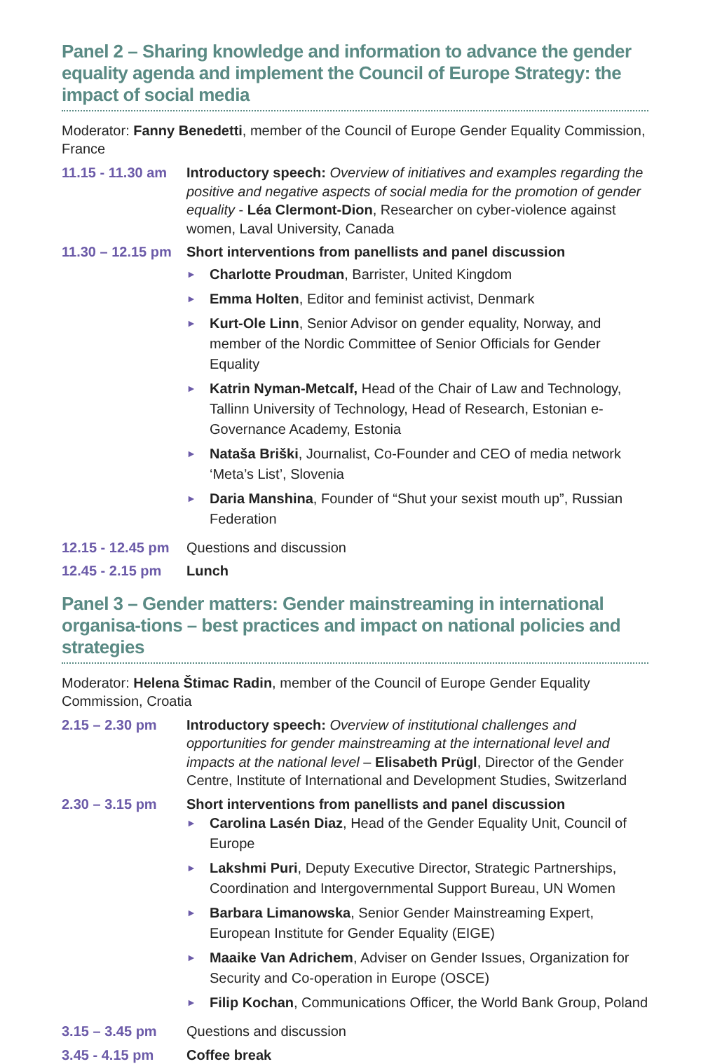Panel 2 – Sharing knowledge and information to advance the gender equality agenda and implement the Council of Europe Strategy: the impact of social media
Moderator: Fanny Benedetti, member of the Council of Europe Gender Equality Commission, France
11.15 - 11.30 am
Introductory speech: Overview of initiatives and examples regarding the positive and negative aspects of social media for the promotion of gender equality - Léa Clermont-Dion, Researcher on cyber-violence against women, Laval University, Canada
11.30 – 12.15 pm
Short interventions from panellists and panel discussion
► Charlotte Proudman, Barrister, United Kingdom
► Emma Holten, Editor and feminist activist, Denmark
► Kurt-Ole Linn, Senior Advisor on gender equality, Norway, and member of the Nordic Committee of Senior Officials for Gender Equality
► Katrin Nyman-Metcalf, Head of the Chair of Law and Technology, Tallinn University of Technology, Head of Research, Estonian e-Governance Academy, Estonia
► Nataša Briški, Journalist, Co-Founder and CEO of media network ‘Meta’s List’, Slovenia
► Daria Manshina, Founder of “Shut your sexist mouth up”, Russian Federation
12.15 - 12.45 pm
Questions and discussion
12.45 - 2.15 pm
Lunch
Panel 3 – Gender matters: Gender mainstreaming in international organisa-tions – best practices and impact on national policies and strategies
Moderator: Helena Štimac Radin, member of the Council of Europe Gender Equality Commission, Croatia
2.15 – 2.30 pm Introductory speech: Overview of institutional challenges and opportunities for gender mainstreaming at the international level and impacts at the national level – Elisabeth Prügl, Director of the Gender Centre, Institute of International and Development Studies, Switzerland
2.30 – 3.15 pm Short interventions from panellists and panel discussion
► Carolina Lasén Diaz, Head of the Gender Equality Unit, Council of Europe
► Lakshmi Puri, Deputy Executive Director, Strategic Partnerships, Coordination and Intergovernmental Support Bureau, UN Women
► Barbara Limanowska, Senior Gender Mainstreaming Expert, European Institute for Gender Equality (EIGE)
► Maaike Van Adrichem, Adviser on Gender Issues, Organization for Security and Co-operation in Europe (OSCE)
► Filip Kochan, Communications Officer, the World Bank Group, Poland
3.15 – 3.45 pm Questions and discussion
3.45 - 4.15 pm Coffee break